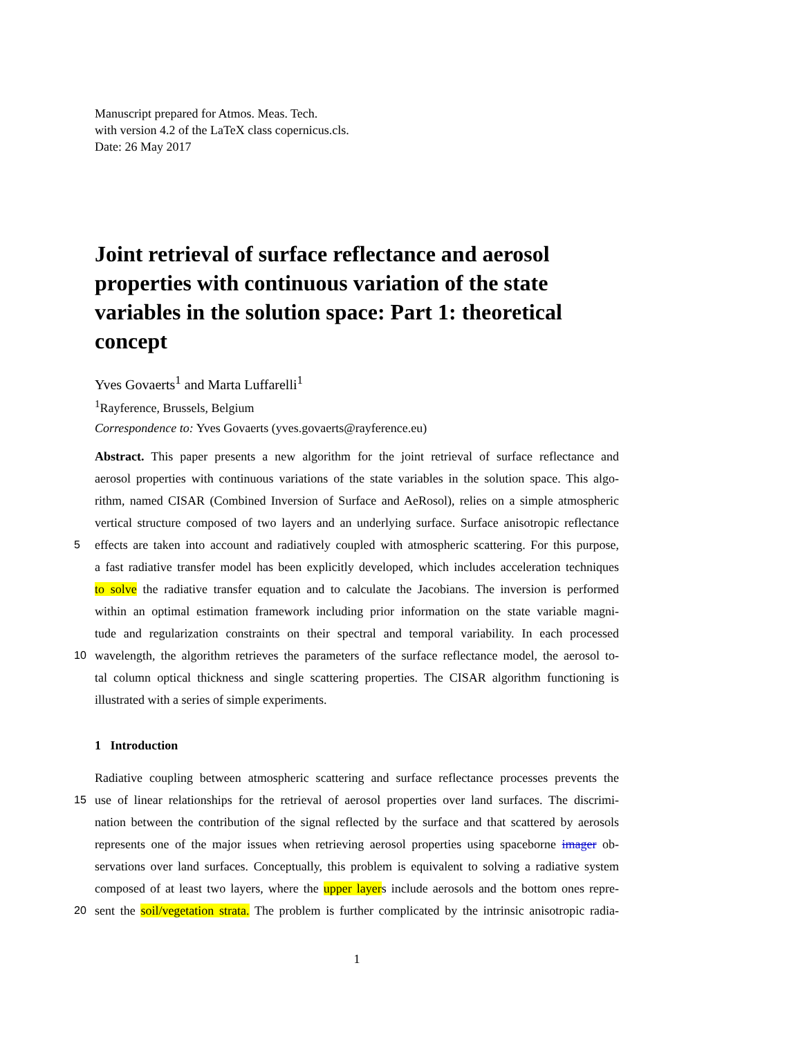Manuscript prepared for Atmos. Meas. Tech.
with version 4.2 of the LaTeX class copernicus.cls.
Date: 26 May 2017
Joint retrieval of surface reflectance and aerosol properties with continuous variation of the state variables in the solution space: Part 1: theoretical concept
Yves Govaerts<sup>1</sup> and Marta Luffarelli<sup>1</sup>
<sup>1</sup> Rayference, Brussels, Belgium
Correspondence to: Yves Govaerts (yves.govaerts@rayference.eu)
Abstract. This paper presents a new algorithm for the joint retrieval of surface reflectance and
aerosol properties with continuous variations of the state variables in the solution space. This algo-
rithm, named CISAR (Combined Inversion of Surface and AeRosol), relies on a simple atmospheric
vertical structure composed of two layers and an underlying surface. Surface anisotropic reflectance
5 effects are taken into account and radiatively coupled with atmospheric scattering. For this purpose,
a fast radiative transfer model has been explicitly developed, which includes acceleration techniques
to solve the radiative transfer equation and to calculate the Jacobians. The inversion is performed
within an optimal estimation framework including prior information on the state variable magni-
tude and regularization constraints on their spectral and temporal variability. In each processed
10 wavelength, the algorithm retrieves the parameters of the surface reflectance model, the aerosol to-
tal column optical thickness and single scattering properties. The CISAR algorithm functioning is
illustrated with a series of simple experiments.
1 Introduction
Radiative coupling between atmospheric scattering and surface reflectance processes prevents the
15 use of linear relationships for the retrieval of aerosol properties over land surfaces. The discrimi-
nation between the contribution of the signal reflected by the surface and that scattered by aerosols
represents one of the major issues when retrieving aerosol properties using spaceborne imager ob-
servations over land surfaces. Conceptually, this problem is equivalent to solving a radiative system
composed of at least two layers, where the upper layers include aerosols and the bottom ones repre-
20 sent the soil/vegetation strata. The problem is further complicated by the intrinsic anisotropic radia-
1